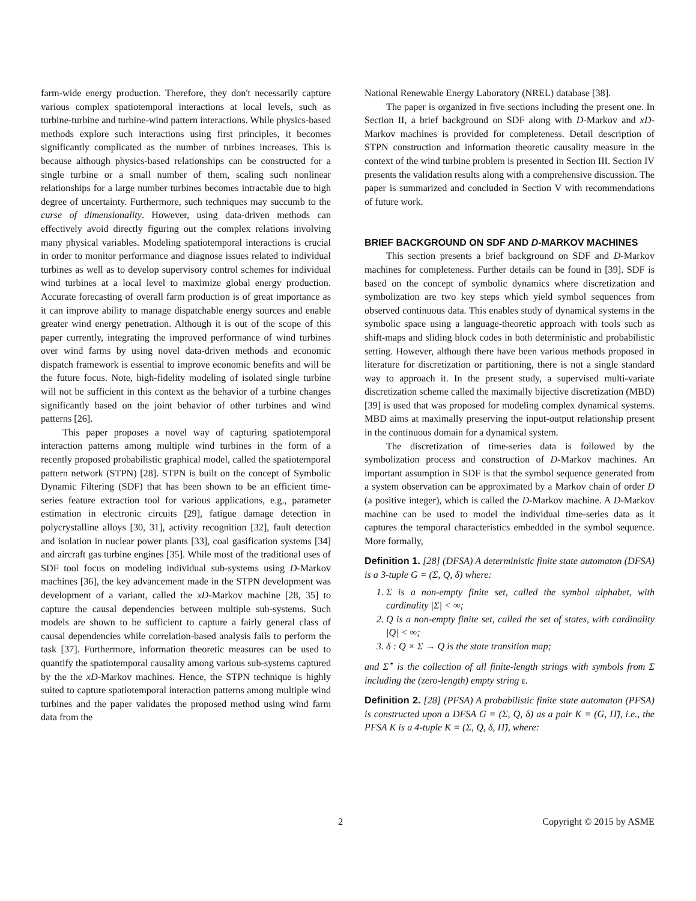farm-wide energy production. Therefore, they don't necessarily capture various complex spatiotemporal interactions at local levels, such as turbine-turbine and turbine-wind pattern interactions. While physics-based methods explore such interactions using first principles, it becomes significantly complicated as the number of turbines increases. This is because although physics-based relationships can be constructed for a single turbine or a small number of them, scaling such nonlinear relationships for a large number turbines becomes intractable due to high degree of uncertainty. Furthermore, such techniques may succumb to the curse of dimensionality. However, using data-driven methods can effectively avoid directly figuring out the complex relations involving many physical variables. Modeling spatiotemporal interactions is crucial in order to monitor performance and diagnose issues related to individual turbines as well as to develop supervisory control schemes for individual wind turbines at a local level to maximize global energy production. Accurate forecasting of overall farm production is of great importance as it can improve ability to manage dispatchable energy sources and enable greater wind energy penetration. Although it is out of the scope of this paper currently, integrating the improved performance of wind turbines over wind farms by using novel data-driven methods and economic dispatch framework is essential to improve economic benefits and will be the future focus. Note, high-fidelity modeling of isolated single turbine will not be sufficient in this context as the behavior of a turbine changes significantly based on the joint behavior of other turbines and wind patterns [26].
This paper proposes a novel way of capturing spatiotemporal interaction patterns among multiple wind turbines in the form of a recently proposed probabilistic graphical model, called the spatiotemporal pattern network (STPN) [28]. STPN is built on the concept of Symbolic Dynamic Filtering (SDF) that has been shown to be an efficient time-series feature extraction tool for various applications, e.g., parameter estimation in electronic circuits [29], fatigue damage detection in polycrystalline alloys [30, 31], activity recognition [32], fault detection and isolation in nuclear power plants [33], coal gasification systems [34] and aircraft gas turbine engines [35]. While most of the traditional uses of SDF tool focus on modeling individual sub-systems using D-Markov machines [36], the key advancement made in the STPN development was development of a variant, called the xD-Markov machine [28, 35] to capture the causal dependencies between multiple sub-systems. Such models are shown to be sufficient to capture a fairly general class of causal dependencies while correlation-based analysis fails to perform the task [37]. Furthermore, information theoretic measures can be used to quantify the spatiotemporal causality among various sub-systems captured by the the xD-Markov machines. Hence, the STPN technique is highly suited to capture spatiotemporal interaction patterns among multiple wind turbines and the paper validates the proposed method using wind farm data from the
National Renewable Energy Laboratory (NREL) database [38].
The paper is organized in five sections including the present one. In Section II, a brief background on SDF along with D-Markov and xD-Markov machines is provided for completeness. Detail description of STPN construction and information theoretic causality measure in the context of the wind turbine problem is presented in Section III. Section IV presents the validation results along with a comprehensive discussion. The paper is summarized and concluded in Section V with recommendations of future work.
BRIEF BACKGROUND ON SDF AND D-MARKOV MACHINES
This section presents a brief background on SDF and D-Markov machines for completeness. Further details can be found in [39]. SDF is based on the concept of symbolic dynamics where discretization and symbolization are two key steps which yield symbol sequences from observed continuous data. This enables study of dynamical systems in the symbolic space using a language-theoretic approach with tools such as shift-maps and sliding block codes in both deterministic and probabilistic setting. However, although there have been various methods proposed in literature for discretization or partitioning, there is not a single standard way to approach it. In the present study, a supervised multi-variate discretization scheme called the maximally bijective discretization (MBD) [39] is used that was proposed for modeling complex dynamical systems. MBD aims at maximally preserving the input-output relationship present in the continuous domain for a dynamical system.
The discretization of time-series data is followed by the symbolization process and construction of D-Markov machines. An important assumption in SDF is that the symbol sequence generated from a system observation can be approximated by a Markov chain of order D (a positive integer), which is called the D-Markov machine. A D-Markov machine can be used to model the individual time-series data as it captures the temporal characteristics embedded in the symbol sequence. More formally,
Definition 1. [28] (DFSA) A deterministic finite state automaton (DFSA) is a 3-tuple G = (Σ, Q, δ) where:
1. Σ is a non-empty finite set, called the symbol alphabet, with cardinality |Σ| < ∞;
2. Q is a non-empty finite set, called the set of states, with cardinality |Q| < ∞;
3. δ : Q × Σ → Q is the state transition map;
and Σ<sup>⋆</sup> is the collection of all finite-length strings with symbols from Σ including the (zero-length) empty string ε.
Definition 2. [28] (PFSA) A probabilistic finite state automaton (PFSA) is constructed upon a DFSA G = (Σ, Q, δ) as a pair K = (G, Π̃), i.e., the PFSA K is a 4-tuple K = (Σ, Q, δ, Π̃), where:
2 Copyright © 2015 by ASME